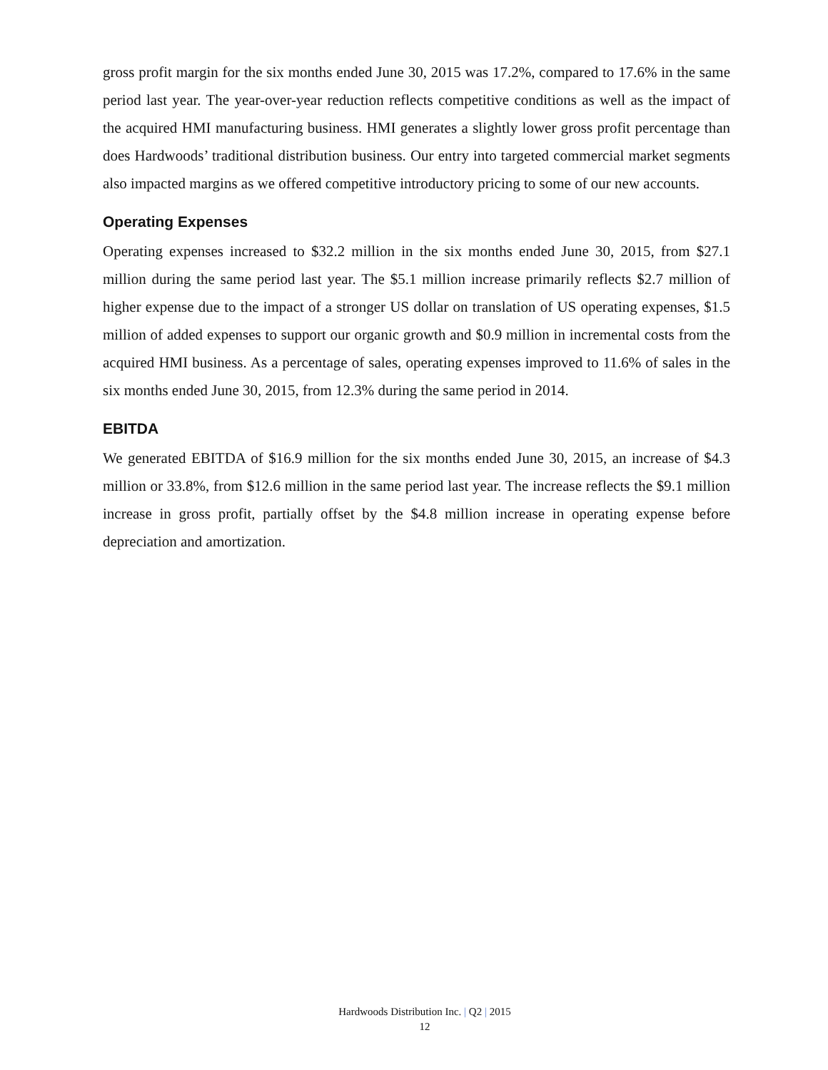gross profit margin for the six months ended June 30, 2015 was 17.2%, compared to 17.6% in the same period last year. The year-over-year reduction reflects competitive conditions as well as the impact of the acquired HMI manufacturing business. HMI generates a slightly lower gross profit percentage than does Hardwoods’ traditional distribution business. Our entry into targeted commercial market segments also impacted margins as we offered competitive introductory pricing to some of our new accounts.
Operating Expenses
Operating expenses increased to $32.2 million in the six months ended June 30, 2015, from $27.1 million during the same period last year. The $5.1 million increase primarily reflects $2.7 million of higher expense due to the impact of a stronger US dollar on translation of US operating expenses, $1.5 million of added expenses to support our organic growth and $0.9 million in incremental costs from the acquired HMI business. As a percentage of sales, operating expenses improved to 11.6% of sales in the six months ended June 30, 2015, from 12.3% during the same period in 2014.
EBITDA
We generated EBITDA of $16.9 million for the six months ended June 30, 2015, an increase of $4.3 million or 33.8%, from $12.6 million in the same period last year. The increase reflects the $9.1 million increase in gross profit, partially offset by the $4.8 million increase in operating expense before depreciation and amortization.
Hardwoods Distribution Inc. | Q2 | 2015
12